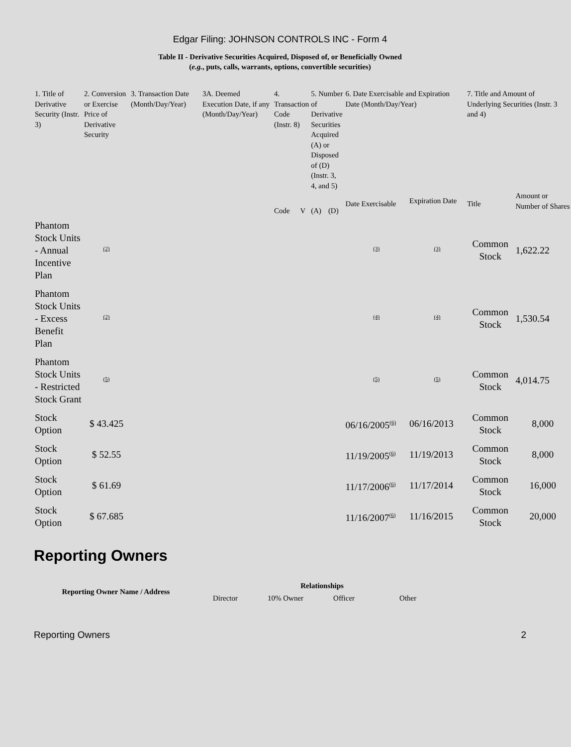Edgar Filing: JOHNSON CONTROLS INC - Form 4
Table II - Derivative Securities Acquired, Disposed of, or Beneficially Owned
(e.g., puts, calls, warrants, options, convertible securities)
| 1. Title of Derivative Security (Instr. 3) | 2. Conversion or Exercise Price of Derivative Security | 3. Transaction Date (Month/Day/Year) | 3A. Deemed Execution Date, if any (Month/Day/Year) | 4. Transaction Code (Instr. 8) | | 5. Number of Derivative Securities Acquired (A) or Disposed of (D) (Instr. 3, 4, and 5) | | 6. Date Exercisable and Expiration Date (Month/Day/Year) | | 7. Title and Amount of Underlying Securities (Instr. 3 and 4) | |
| --- | --- | --- | --- | --- | --- | --- | --- | --- | --- | --- | --- |
| | | | | Code | V | (A) | (D) | Date Exercisable | Expiration Date | Title | Amount or Number of Shares |
| Phantom Stock Units - Annual Incentive Plan | <sup>(2)</sup> | | | | | | | <sup>(3)</sup> | <sup>(3)</sup> | Common Stock | 1,622.22 |
| Phantom Stock Units - Excess Benefit Plan | <sup>(2)</sup> | | | | | | | <sup>(4)</sup> | <sup>(4)</sup> | Common Stock | 1,530.54 |
| Phantom Stock Units - Restricted Stock Grant | <sup>(5)</sup> | | | | | | | <sup>(5)</sup> | <sup>(5)</sup> | Common Stock | 4,014.75 |
| Stock Option | $ 43.425 | | | | | | | 06/16/2005<sup>(6)</sup> | 06/16/2013 | Common Stock | 8,000 |
| Stock Option | $ 52.55 | | | | | | | 11/19/2005<sup>(6)</sup> | 11/19/2013 | Common Stock | 8,000 |
| Stock Option | $ 61.69 | | | | | | | 11/17/2006<sup>(6)</sup> | 11/17/2014 | Common Stock | 16,000 |
| Stock Option | $ 67.685 | | | | | | | 11/16/2007<sup>(6)</sup> | 11/16/2015 | Common Stock | 20,000 |
Reporting Owners
| Reporting Owner Name / Address | Relationships | | | |
| --- | --- | --- | --- | --- |
| | Director | 10% Owner | Officer | Other |
Reporting Owners 2